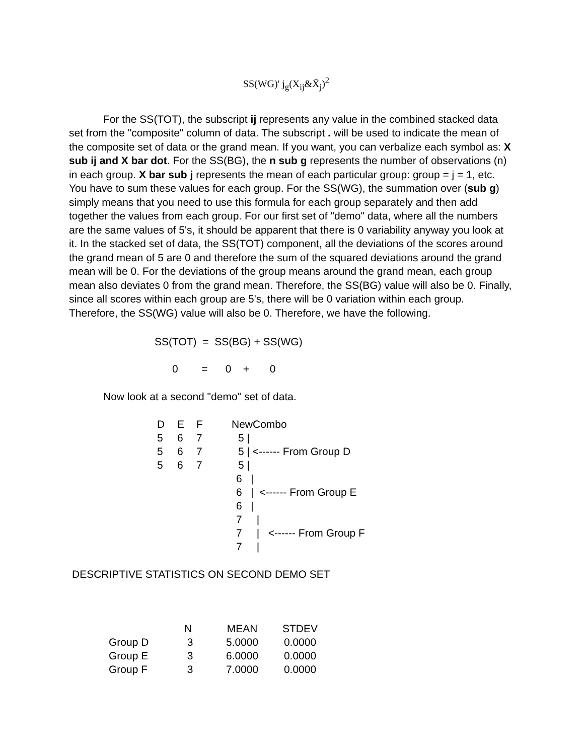SS(WG)' j<sub>g</sub>(X<sub>ij</sub>&X̄<sub>j</sub>)<sup>2</sup>
For the SS(TOT), the subscript ij represents any value in the combined stacked data set from the "composite" column of data. The subscript . will be used to indicate the mean of the composite set of data or the grand mean. If you want, you can verbalize each symbol as: X sub ij and X bar dot. For the SS(BG), the n sub g represents the number of observations (n) in each group. X bar sub j represents the mean of each particular group: group = j = 1, etc. You have to sum these values for each group. For the SS(WG), the summation over (sub g) simply means that you need to use this formula for each group separately and then add together the values from each group. For our first set of "demo" data, where all the numbers are the same values of 5's, it should be apparent that there is 0 variability anyway you look at it. In the stacked set of data, the SS(TOT) component, all the deviations of the scores around the grand mean of 5 are 0 and therefore the sum of the squared deviations around the grand mean will be 0. For the deviations of the group means around the grand mean, each group mean also deviates 0 from the grand mean. Therefore, the SS(BG) value will also be 0. Finally, since all scores within each group are 5's, there will be 0 variation within each group. Therefore, the SS(WG) value will also be 0. Therefore, we have the following.
SS(TOT) = SS(BG) + SS(WG)
0 = 0 + 0
Now look at a second "demo" set of data.
| D | E | F | NewCombo |
| 5 | 6 | 7 | 5 / |
| 5 | 6 | 7 | 5 / <------ From Group D |
| 5 | 6 | 7 | 5 / |
| | | | 6 / |
| | | | 6 / <------ From Group E |
| | | | 6 / |
| | | | 7 / |
| | | | 7 / <------ From Group F |
| | | | 7 / |
DESCRIPTIVE STATISTICS ON SECOND DEMO SET
| | N | MEAN | STDEV |
| --- | --- | --- | --- |
| Group D | 3 | 5.0000 | 0.0000 |
| Group E | 3 | 6.0000 | 0.0000 |
| Group F | 3 | 7.0000 | 0.0000 |